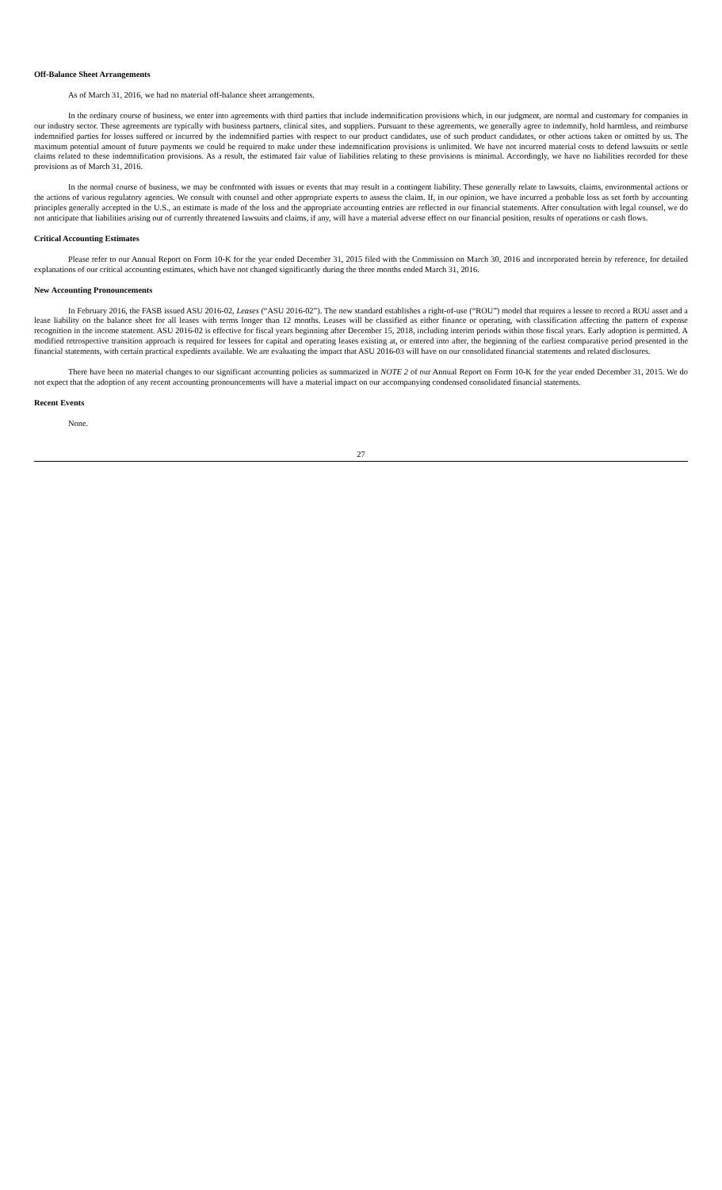Off-Balance Sheet Arrangements
As of March 31, 2016, we had no material off-balance sheet arrangements.
In the ordinary course of business, we enter into agreements with third parties that include indemnification provisions which, in our judgment, are normal and customary for companies in our industry sector. These agreements are typically with business partners, clinical sites, and suppliers. Pursuant to these agreements, we generally agree to indemnify, hold harmless, and reimburse indemnified parties for losses suffered or incurred by the indemnified parties with respect to our product candidates, use of such product candidates, or other actions taken or omitted by us. The maximum potential amount of future payments we could be required to make under these indemnification provisions is unlimited. We have not incurred material costs to defend lawsuits or settle claims related to these indemnification provisions. As a result, the estimated fair value of liabilities relating to these provisions is minimal. Accordingly, we have no liabilities recorded for these provisions as of March 31, 2016.
In the normal course of business, we may be confronted with issues or events that may result in a contingent liability. These generally relate to lawsuits, claims, environmental actions or the actions of various regulatory agencies. We consult with counsel and other appropriate experts to assess the claim. If, in our opinion, we have incurred a probable loss as set forth by accounting principles generally accepted in the U.S., an estimate is made of the loss and the appropriate accounting entries are reflected in our financial statements. After consultation with legal counsel, we do not anticipate that liabilities arising out of currently threatened lawsuits and claims, if any, will have a material adverse effect on our financial position, results of operations or cash flows.
Critical Accounting Estimates
Please refer to our Annual Report on Form 10-K for the year ended December 31, 2015 filed with the Commission on March 30, 2016 and incorporated herein by reference, for detailed explanations of our critical accounting estimates, which have not changed significantly during the three months ended March 31, 2016.
New Accounting Pronouncements
In February 2016, the FASB issued ASU 2016-02, Leases (“ASU 2016-02”). The new standard establishes a right-of-use (“ROU”) model that requires a lessee to record a ROU asset and a lease liability on the balance sheet for all leases with terms longer than 12 months. Leases will be classified as either finance or operating, with classification affecting the pattern of expense recognition in the income statement. ASU 2016-02 is effective for fiscal years beginning after December 15, 2018, including interim periods within those fiscal years. Early adoption is permitted. A modified retrospective transition approach is required for lessees for capital and operating leases existing at, or entered into after, the beginning of the earliest comparative period presented in the financial statements, with certain practical expedients available. We are evaluating the impact that ASU 2016-03 will have on our consolidated financial statements and related disclosures.
There have been no material changes to our significant accounting policies as summarized in NOTE 2 of our Annual Report on Form 10-K for the year ended December 31, 2015. We do not expect that the adoption of any recent accounting pronouncements will have a material impact on our accompanying condensed consolidated financial statements.
Recent Events
None.
27